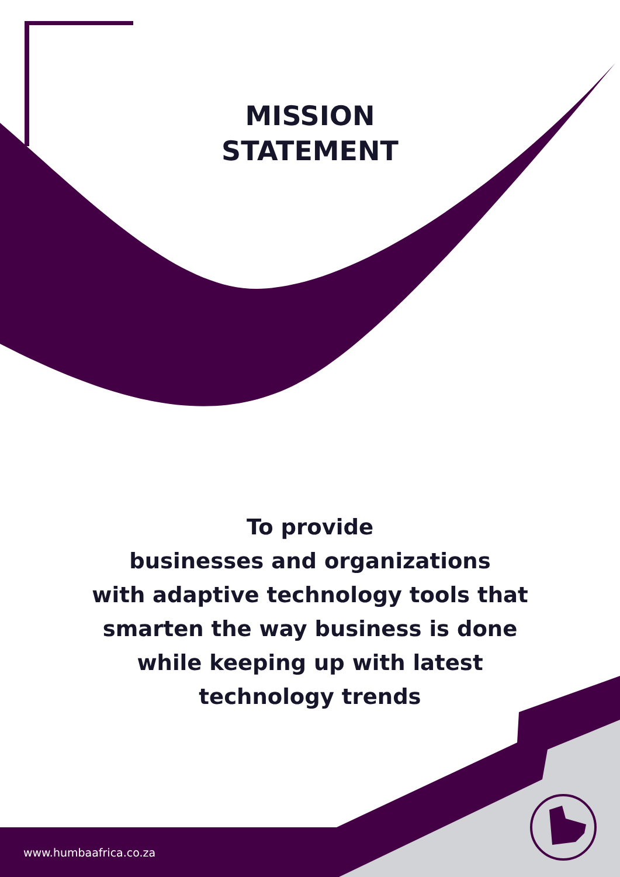MISSION
STATEMENT
To provide
businesses and organizations
with adaptive technology tools that
smarten the way business is done
while keeping up with latest
technology trends
www.humbaafrica.co.za